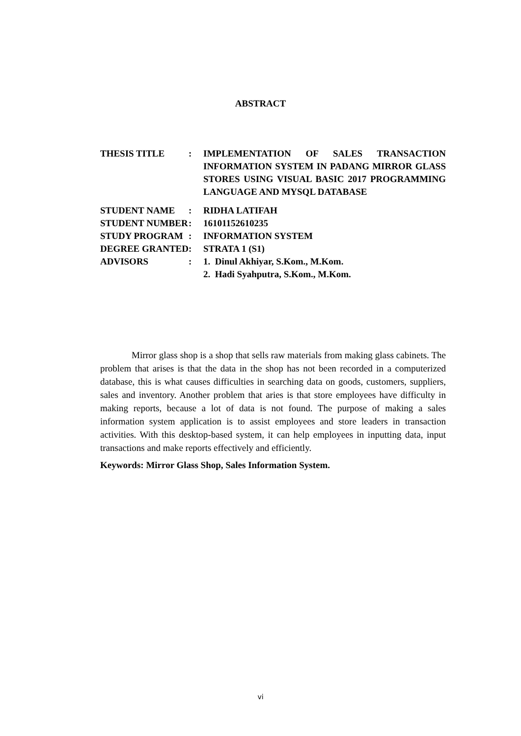ABSTRACT
| THESIS TITLE | : | IMPLEMENTATION OF SALES TRANSACTION INFORMATION SYSTEM IN PADANG MIRROR GLASS STORES USING VISUAL BASIC 2017 PROGRAMMING LANGUAGE AND MYSQL DATABASE |
| STUDENT NAME | : | RIDHA LATIFAH |
| STUDENT NUMBER | : | 16101152610235 |
| STUDY PROGRAM | : | INFORMATION SYSTEM |
| DEGREE GRANTED | : | STRATA 1 (S1) |
| ADVISORS | : | 1. Dinul Akhiyar, S.Kom., M.Kom. 2. Hadi Syahputra, S.Kom., M.Kom. |
Mirror glass shop is a shop that sells raw materials from making glass cabinets. The problem that arises is that the data in the shop has not been recorded in a computerized database, this is what causes difficulties in searching data on goods, customers, suppliers, sales and inventory. Another problem that aries is that store employees have difficulty in making reports, because a lot of data is not found. The purpose of making a sales information system application is to assist employees and store leaders in transaction activities. With this desktop-based system, it can help employees in inputting data, input transactions and make reports effectively and efficiently.
Keywords: Mirror Glass Shop, Sales Information System.
vi